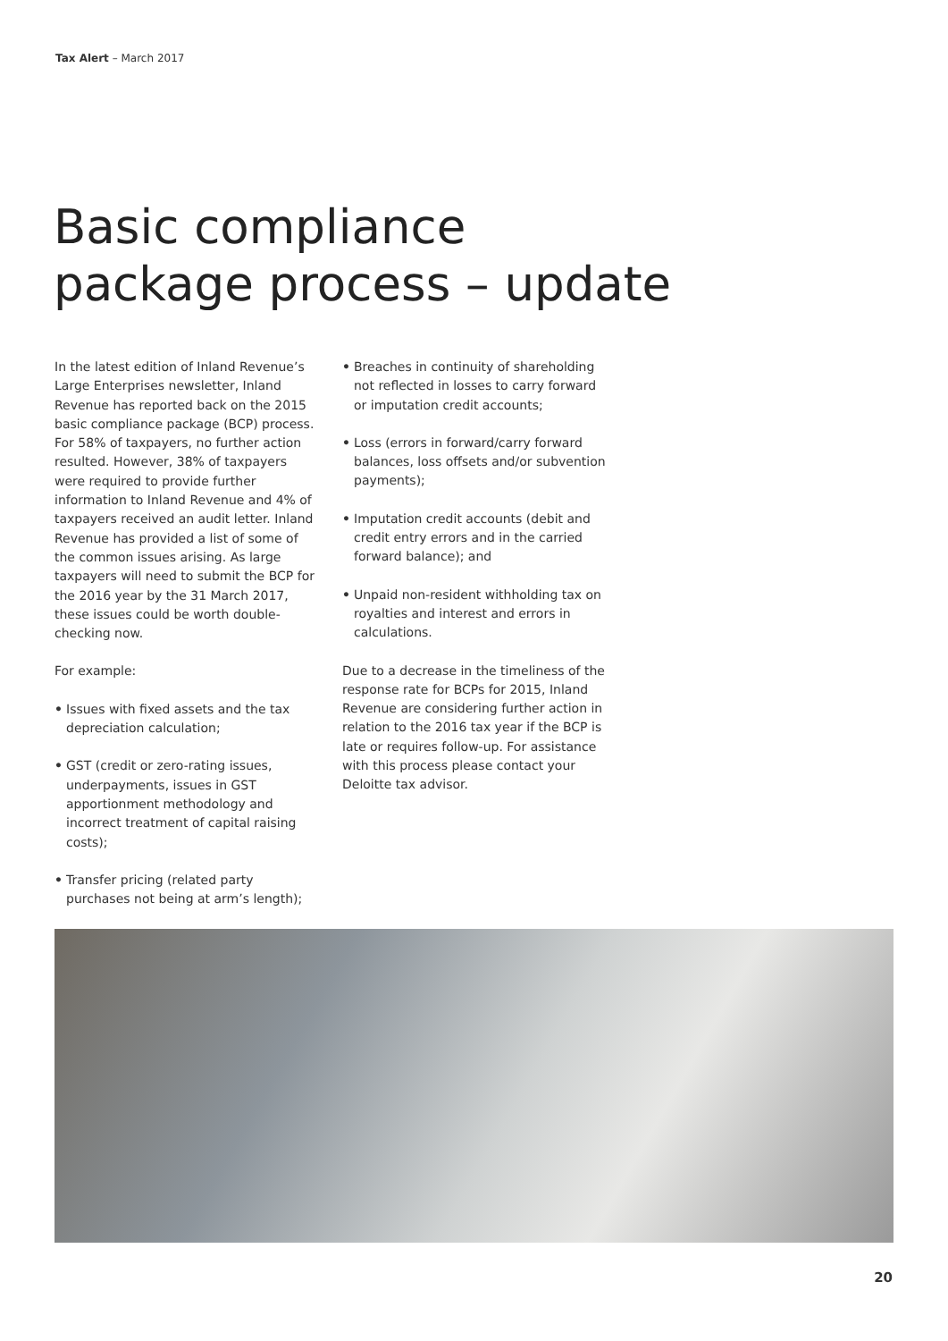Tax Alert – March 2017
Basic compliance
package process – update
In the latest edition of Inland Revenue’s Large Enterprises newsletter, Inland Revenue has reported back on the 2015 basic compliance package (BCP) process. For 58% of taxpayers, no further action resulted. However, 38% of taxpayers were required to provide further information to Inland Revenue and 4% of taxpayers received an audit letter. Inland Revenue has provided a list of some of the common issues arising. As large taxpayers will need to submit the BCP for the 2016 year by the 31 March 2017, these issues could be worth double-checking now.
For example:
• Issues with fixed assets and the tax depreciation calculation;
• GST (credit or zero-rating issues, underpayments, issues in GST apportionment methodology and incorrect treatment of capital raising costs);
• Transfer pricing (related party purchases not being at arm’s length);
• Breaches in continuity of shareholding not reflected in losses to carry forward or imputation credit accounts;
• Loss (errors in forward/carry forward balances, loss offsets and/or subvention payments);
• Imputation credit accounts (debit and credit entry errors and in the carried forward balance); and
• Unpaid non-resident withholding tax on royalties and interest and errors in calculations.
Due to a decrease in the timeliness of the response rate for BCPs for 2015, Inland Revenue are considering further action in relation to the 2016 tax year if the BCP is late or requires follow-up. For assistance with this process please contact your Deloitte tax advisor.
20